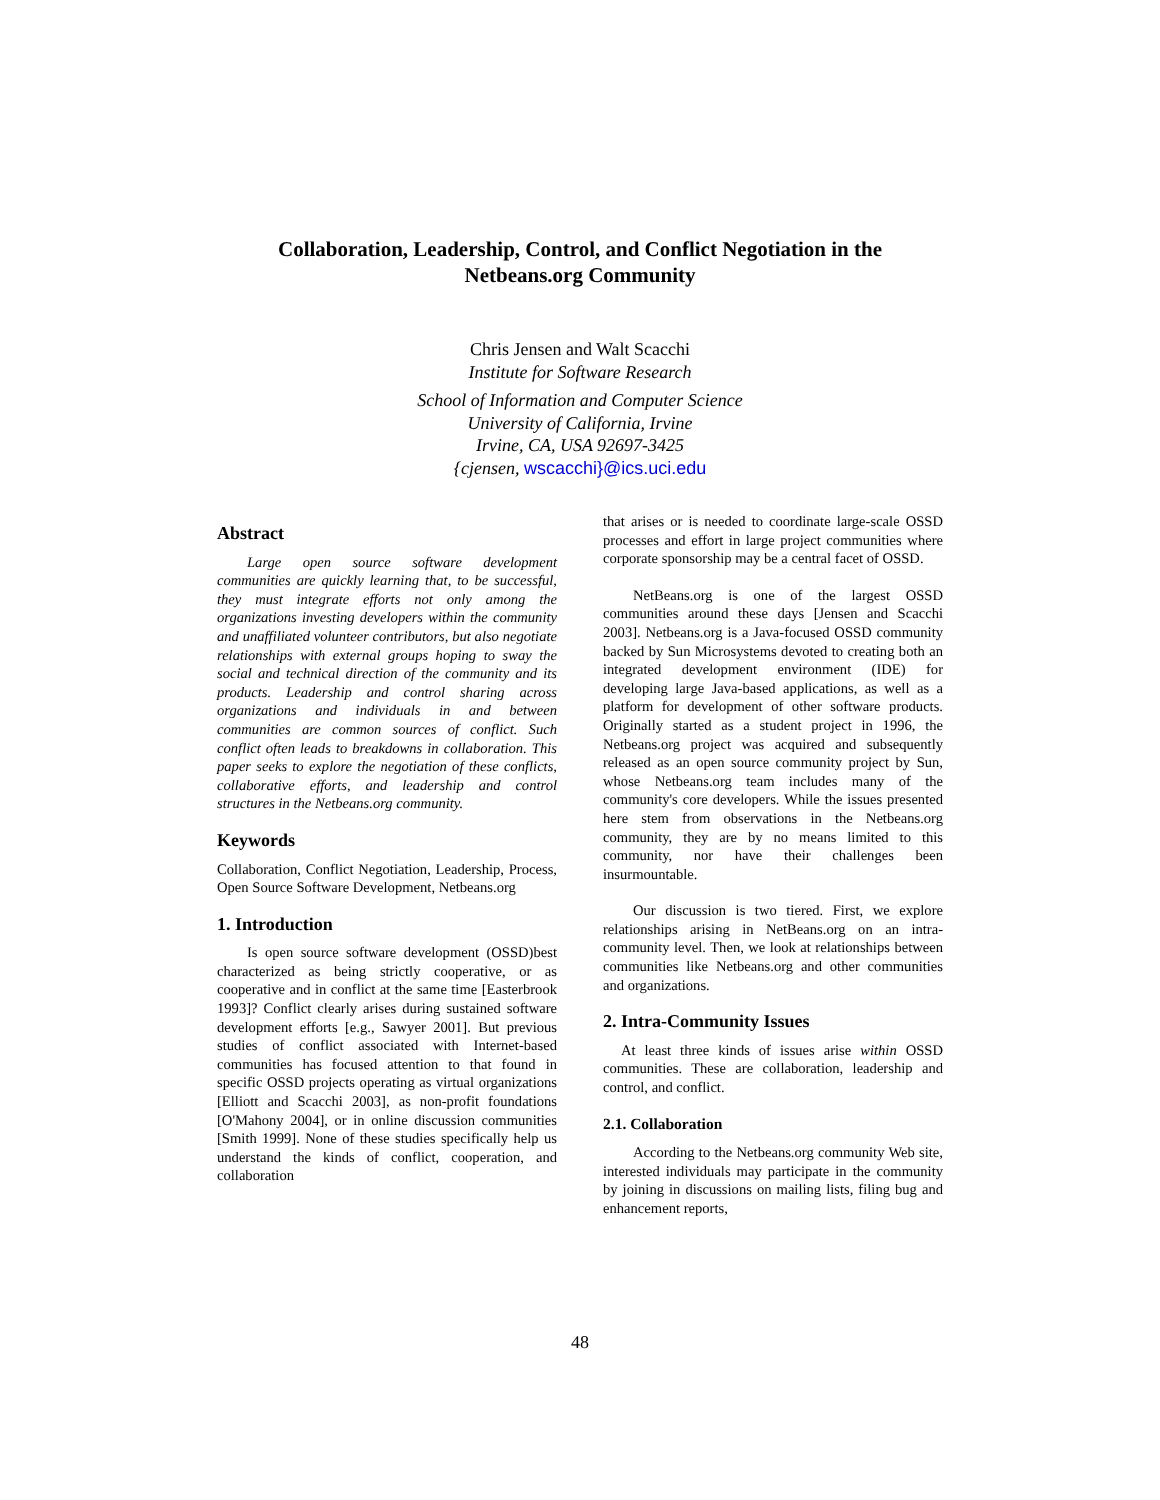Collaboration, Leadership, Control, and Conflict Negotiation in the
Netbeans.org Community
Chris Jensen and Walt Scacchi
Institute for Software Research
School of Information and Computer Science
University of California, Irvine
Irvine, CA, USA 92697-3425
{cjensen, wscacchi}@ics.uci.edu
Abstract
Large open source software development communities are quickly learning that, to be successful, they must integrate efforts not only among the organizations investing developers within the community and unaffiliated volunteer contributors, but also negotiate relationships with external groups hoping to sway the social and technical direction of the community and its products. Leadership and control sharing across organizations and individuals in and between communities are common sources of conflict. Such conflict often leads to breakdowns in collaboration. This paper seeks to explore the negotiation of these conflicts, collaborative efforts, and leadership and control structures in the Netbeans.org community.
Keywords
Collaboration, Conflict Negotiation, Leadership, Process, Open Source Software Development, Netbeans.org
1. Introduction
Is open source software development (OSSD)best characterized as being strictly cooperative, or as cooperative and in conflict at the same time [Easterbrook 1993]? Conflict clearly arises during sustained software development efforts [e.g., Sawyer 2001]. But previous studies of conflict associated with Internet-based communities has focused attention to that found in specific OSSD projects operating as virtual organizations [Elliott and Scacchi 2003], as non-profit foundations [O'Mahony 2004], or in online discussion communities [Smith 1999]. None of these studies specifically help us understand the kinds of conflict, cooperation, and collaboration
that arises or is needed to coordinate large-scale OSSD processes and effort in large project communities where corporate sponsorship may be a central facet of OSSD.
NetBeans.org is one of the largest OSSD communities around these days [Jensen and Scacchi 2003]. Netbeans.org is a Java-focused OSSD community backed by Sun Microsystems devoted to creating both an integrated development environment (IDE) for developing large Java-based applications, as well as a platform for development of other software products. Originally started as a student project in 1996, the Netbeans.org project was acquired and subsequently released as an open source community project by Sun, whose Netbeans.org team includes many of the community's core developers. While the issues presented here stem from observations in the Netbeans.org community, they are by no means limited to this community, nor have their challenges been insurmountable.
Our discussion is two tiered. First, we explore relationships arising in NetBeans.org on an intra-community level. Then, we look at relationships between communities like Netbeans.org and other communities and organizations.
2. Intra-Community Issues
At least three kinds of issues arise within OSSD communities. These are collaboration, leadership and control, and conflict.
2.1. Collaboration
According to the Netbeans.org community Web site, interested individuals may participate in the community by joining in discussions on mailing lists, filing bug and enhancement reports,
48